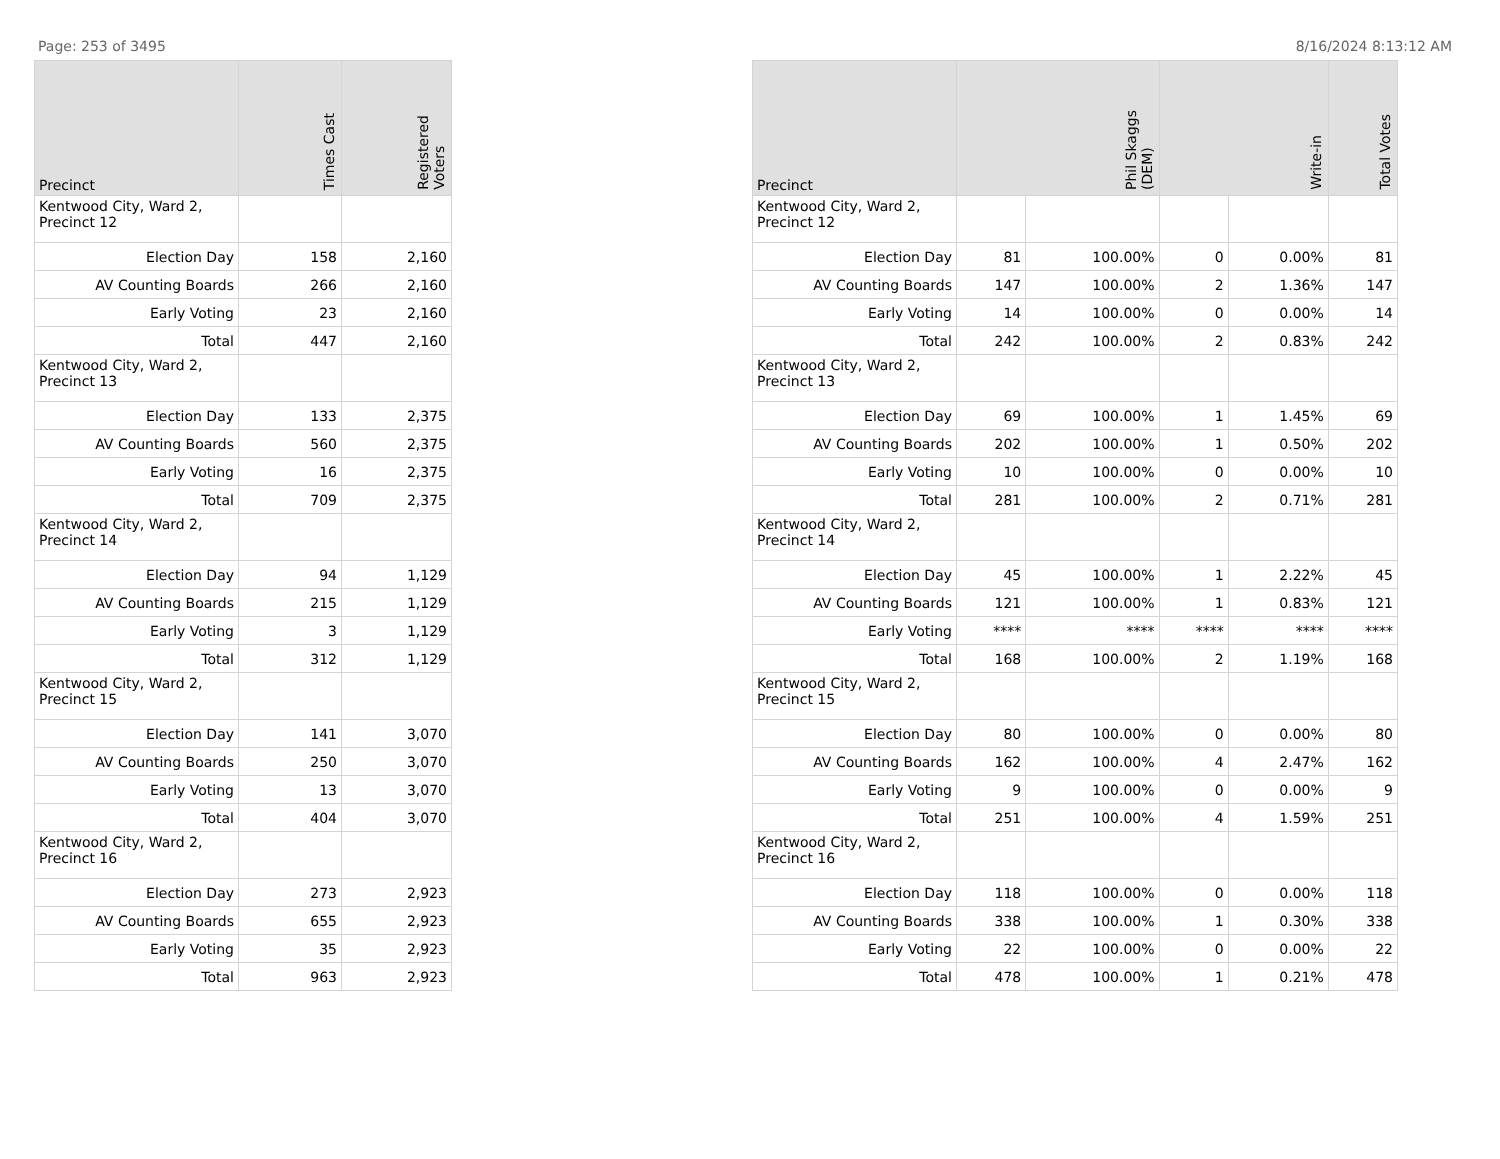Page: 253 of 3495 8/16/2024 8:13:12 AM
| Precinct | Times Cast | Registered Voters |
| --- | --- | --- |
| Kentwood City, Ward 2, Precinct 12 | | |
| Election Day | 158 | 2,160 |
| AV Counting Boards | 266 | 2,160 |
| Early Voting | 23 | 2,160 |
| Total | 447 | 2,160 |
| Kentwood City, Ward 2, Precinct 13 | | |
| Election Day | 133 | 2,375 |
| AV Counting Boards | 560 | 2,375 |
| Early Voting | 16 | 2,375 |
| Total | 709 | 2,375 |
| Kentwood City, Ward 2, Precinct 14 | | |
| Election Day | 94 | 1,129 |
| AV Counting Boards | 215 | 1,129 |
| Early Voting | 3 | 1,129 |
| Total | 312 | 1,129 |
| Kentwood City, Ward 2, Precinct 15 | | |
| Election Day | 141 | 3,070 |
| AV Counting Boards | 250 | 3,070 |
| Early Voting | 13 | 3,070 |
| Total | 404 | 3,070 |
| Kentwood City, Ward 2, Precinct 16 | | |
| Election Day | 273 | 2,923 |
| AV Counting Boards | 655 | 2,923 |
| Early Voting | 35 | 2,923 |
| Total | 963 | 2,923 |
| Precinct | Phil Skaggs (DEM) | | Write-in | | Total Votes |
| --- | --- | --- | --- | --- | --- |
| Kentwood City, Ward 2, Precinct 12 | | | | | |
| Election Day | 81 | 100.00% | 0 | 0.00% | 81 |
| AV Counting Boards | 147 | 100.00% | 2 | 1.36% | 147 |
| Early Voting | 14 | 100.00% | 0 | 0.00% | 14 |
| Total | 242 | 100.00% | 2 | 0.83% | 242 |
| Kentwood City, Ward 2, Precinct 13 | | | | | |
| Election Day | 69 | 100.00% | 1 | 1.45% | 69 |
| AV Counting Boards | 202 | 100.00% | 1 | 0.50% | 202 |
| Early Voting | 10 | 100.00% | 0 | 0.00% | 10 |
| Total | 281 | 100.00% | 2 | 0.71% | 281 |
| Kentwood City, Ward 2, Precinct 14 | | | | | |
| Election Day | 45 | 100.00% | 1 | 2.22% | 45 |
| AV Counting Boards | 121 | 100.00% | 1 | 0.83% | 121 |
| Early Voting | **** | **** | **** | **** | **** |
| Total | 168 | 100.00% | 2 | 1.19% | 168 |
| Kentwood City, Ward 2, Precinct 15 | | | | | |
| Election Day | 80 | 100.00% | 0 | 0.00% | 80 |
| AV Counting Boards | 162 | 100.00% | 4 | 2.47% | 162 |
| Early Voting | 9 | 100.00% | 0 | 0.00% | 9 |
| Total | 251 | 100.00% | 4 | 1.59% | 251 |
| Kentwood City, Ward 2, Precinct 16 | | | | | |
| Election Day | 118 | 100.00% | 0 | 0.00% | 118 |
| AV Counting Boards | 338 | 100.00% | 1 | 0.30% | 338 |
| Early Voting | 22 | 100.00% | 0 | 0.00% | 22 |
| Total | 478 | 100.00% | 1 | 0.21% | 478 |